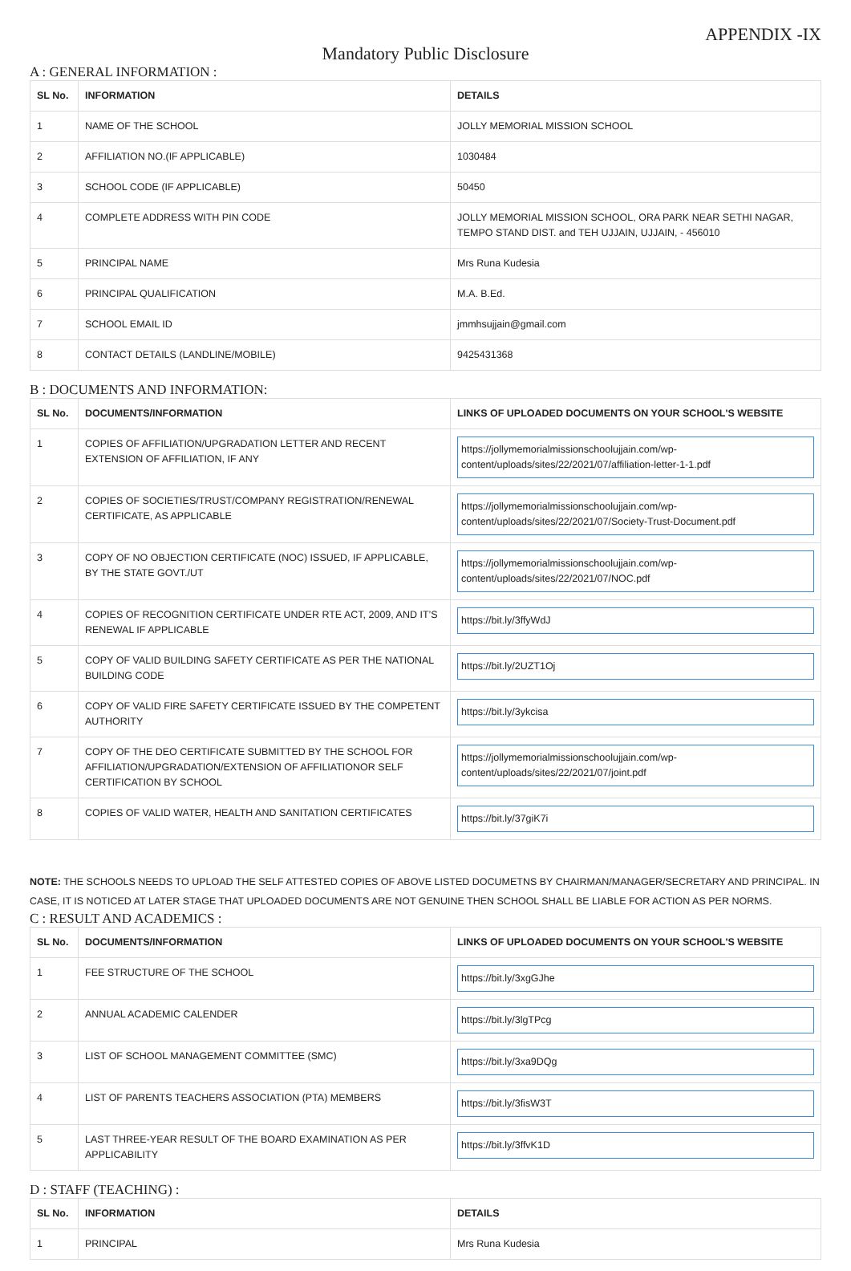APPENDIX -IX
Mandatory Public Disclosure
A : GENERAL INFORMATION :
| SL No. | INFORMATION | DETAILS |
| --- | --- | --- |
| 1 | NAME OF THE SCHOOL | JOLLY MEMORIAL MISSION SCHOOL |
| 2 | AFFILIATION NO.(IF APPLICABLE) | 1030484 |
| 3 | SCHOOL CODE (IF APPLICABLE) | 50450 |
| 4 | COMPLETE ADDRESS WITH PIN CODE | JOLLY MEMORIAL MISSION SCHOOL, ORA PARK NEAR SETHI NAGAR, TEMPO STAND DIST. and TEH UJJAIN, UJJAIN, - 456010 |
| 5 | PRINCIPAL NAME | Mrs Runa Kudesia |
| 6 | PRINCIPAL QUALIFICATION | M.A. B.Ed. |
| 7 | SCHOOL EMAIL ID | jmmhsujjain@gmail.com |
| 8 | CONTACT DETAILS (LANDLINE/MOBILE) | 9425431368 |
B : DOCUMENTS AND INFORMATION:
| SL No. | DOCUMENTS/INFORMATION | LINKS OF UPLOADED DOCUMENTS ON YOUR SCHOOL'S WEBSITE |
| --- | --- | --- |
| 1 | COPIES OF AFFILIATION/UPGRADATION LETTER AND RECENT EXTENSION OF AFFILIATION, IF ANY | https://jollymemorialmissionschoolujjain.com/wp-content/uploads/sites/22/2021/07/affiliation-letter-1-1.pdf |
| 2 | COPIES OF SOCIETIES/TRUST/COMPANY REGISTRATION/RENEWAL CERTIFICATE, AS APPLICABLE | https://jollymemorialmissionschoolujjain.com/wp-content/uploads/sites/22/2021/07/Society-Trust-Document.pdf |
| 3 | COPY OF NO OBJECTION CERTIFICATE (NOC) ISSUED, IF APPLICABLE, BY THE STATE GOVT./UT | https://jollymemorialmissionschoolujjain.com/wp-content/uploads/sites/22/2021/07/NOC.pdf |
| 4 | COPIES OF RECOGNITION CERTIFICATE UNDER RTE ACT, 2009, AND IT’S RENEWAL IF APPLICABLE | https://bit.ly/3ffyWdJ |
| 5 | COPY OF VALID BUILDING SAFETY CERTIFICATE AS PER THE NATIONAL BUILDING CODE | https://bit.ly/2UZT1Oj |
| 6 | COPY OF VALID FIRE SAFETY CERTIFICATE ISSUED BY THE COMPETENT AUTHORITY | https://bit.ly/3ykcisa |
| 7 | COPY OF THE DEO CERTIFICATE SUBMITTED BY THE SCHOOL FOR AFFILIATION/UPGRADATION/EXTENSION OF AFFILIATIONOR SELF CERTIFICATION BY SCHOOL | https://jollymemorialmissionschoolujjain.com/wp-content/uploads/sites/22/2021/07/joint.pdf |
| 8 | COPIES OF VALID WATER, HEALTH AND SANITATION CERTIFICATES | https://bit.ly/37giK7i |
NOTE: THE SCHOOLS NEEDS TO UPLOAD THE SELF ATTESTED COPIES OF ABOVE LISTED DOCUMETNS BY CHAIRMAN/MANAGER/SECRETARY AND PRINCIPAL. IN CASE, IT IS NOTICED AT LATER STAGE THAT UPLOADED DOCUMENTS ARE NOT GENUINE THEN SCHOOL SHALL BE LIABLE FOR ACTION AS PER NORMS.
C : RESULT AND ACADEMICS :
| SL No. | DOCUMENTS/INFORMATION | LINKS OF UPLOADED DOCUMENTS ON YOUR SCHOOL'S WEBSITE |
| --- | --- | --- |
| 1 | FEE STRUCTURE OF THE SCHOOL | https://bit.ly/3xgGJhe |
| 2 | ANNUAL ACADEMIC CALENDER | https://bit.ly/3lgTPcg |
| 3 | LIST OF SCHOOL MANAGEMENT COMMITTEE (SMC) | https://bit.ly/3xa9DQg |
| 4 | LIST OF PARENTS TEACHERS ASSOCIATION (PTA) MEMBERS | https://bit.ly/3fisW3T |
| 5 | LAST THREE-YEAR RESULT OF THE BOARD EXAMINATION AS PER APPLICABILITY | https://bit.ly/3ffvK1D |
D : STAFF (TEACHING) :
| SL No. | INFORMATION | DETAILS |
| --- | --- | --- |
| 1 | PRINCIPAL | Mrs Runa Kudesia |